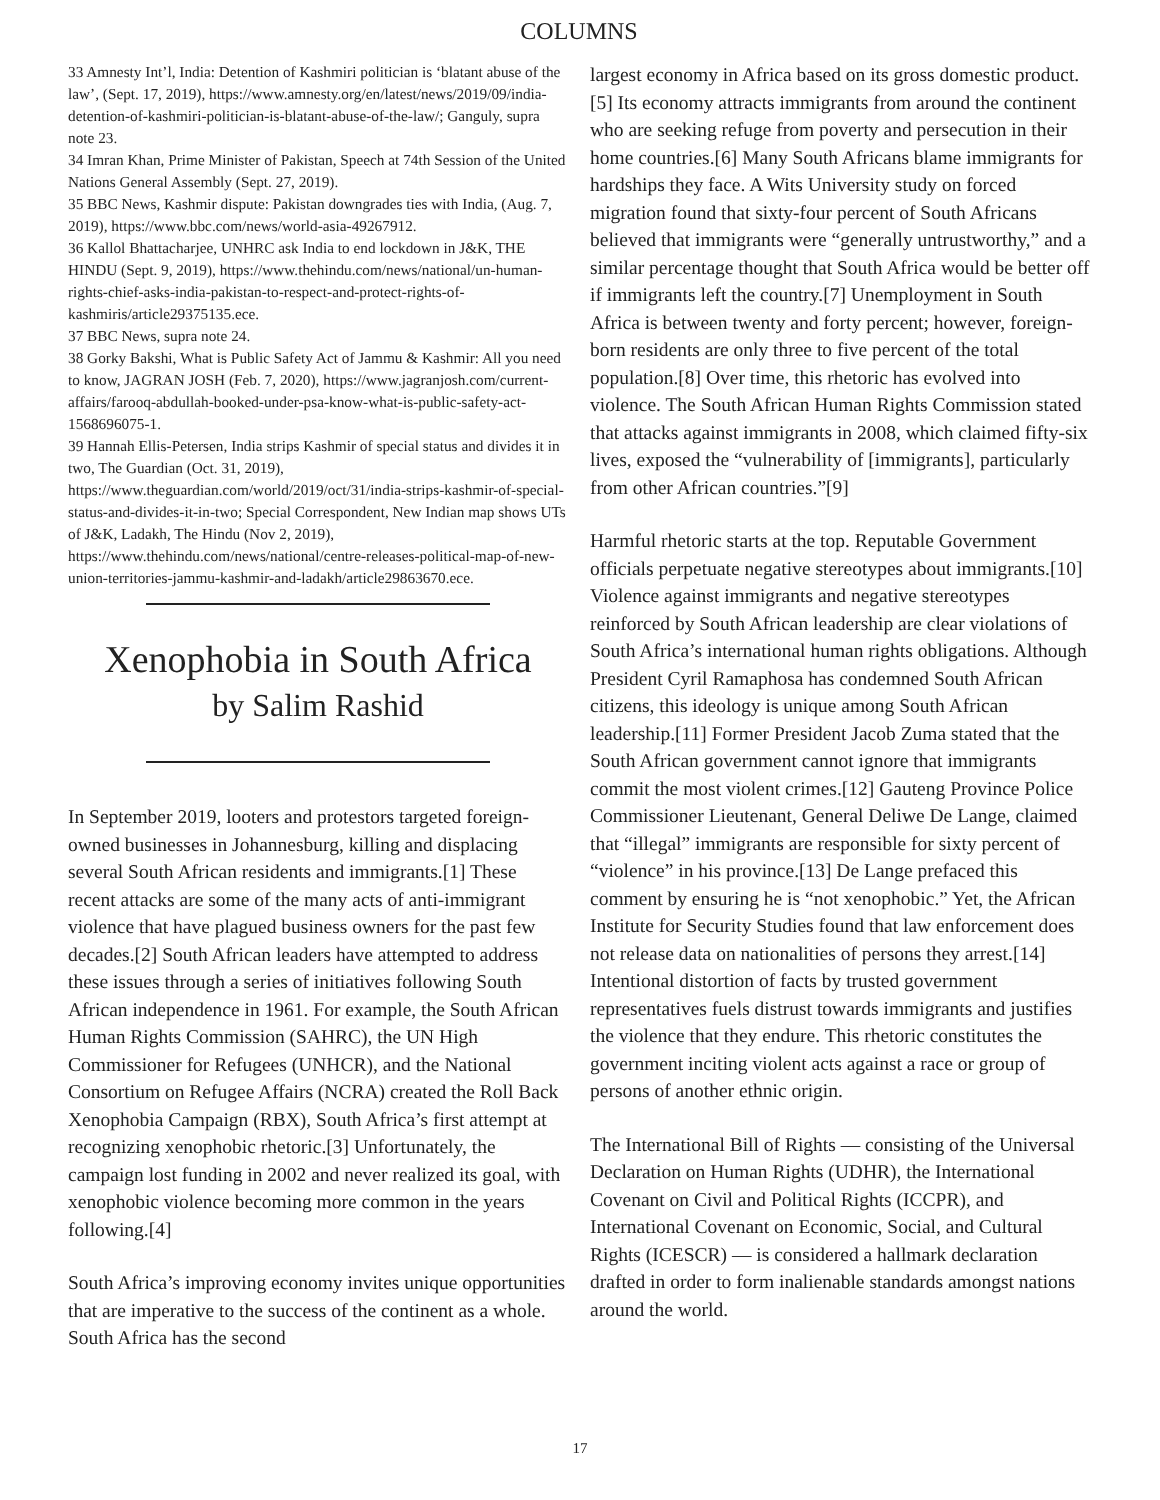COLUMNS
33 Amnesty Int’l, India: Detention of Kashmiri politician is ‘blatant abuse of the law’, (Sept. 17, 2019), https://www.amnesty.org/en/latest/news/2019/09/india-detention-of-kashmiri-politician-is-blatant-abuse-of-the-law/; Ganguly, supra note 23.
34 Imran Khan, Prime Minister of Pakistan, Speech at 74th Session of the United Nations General Assembly (Sept. 27, 2019).
35 BBC News, Kashmir dispute: Pakistan downgrades ties with India, (Aug. 7, 2019), https://www.bbc.com/news/world-asia-49267912.
36 Kallol Bhattacharjee, UNHRC ask India to end lockdown in J&K, THE HINDU (Sept. 9, 2019), https://www.thehindu.com/news/national/un-human-rights-chief-asks-india-pakistan-to-respect-and-protect-rights-of-kashmiris/article29375135.ece.
37 BBC News, supra note 24.
38 Gorky Bakshi, What is Public Safety Act of Jammu & Kashmir: All you need to know, JAGRAN JOSH (Feb. 7, 2020), https://www.jagranjosh.com/current-affairs/farooq-abdullah-booked-under-psa-know-what-is-public-safety-act-1568696075-1.
39 Hannah Ellis-Petersen, India strips Kashmir of special status and divides it in two, The Guardian (Oct. 31, 2019), https://www.theguardian.com/world/2019/oct/31/india-strips-kashmir-of-special-status-and-divides-it-in-two; Special Correspondent, New Indian map shows UTs of J&K, Ladakh, The Hindu (Nov 2, 2019), https://www.thehindu.com/news/national/centre-releases-political-map-of-new-union-territories-jammu-kashmir-and-ladakh/article29863670.ece.
Xenophobia in South Africa
by Salim Rashid
In September 2019, looters and protestors targeted foreign-owned businesses in Johannesburg, killing and displacing several South African residents and immigrants.[1] These recent attacks are some of the many acts of anti-immigrant violence that have plagued business owners for the past few decades.[2] South African leaders have attempted to address these issues through a series of initiatives following South African independence in 1961. For example, the South African Human Rights Commission (SAHRC), the UN High Commissioner for Refugees (UNHCR), and the National Consortium on Refugee Affairs (NCRA) created the Roll Back Xenophobia Campaign (RBX), South Africa’s first attempt at recognizing xenophobic rhetoric.[3] Unfortunately, the campaign lost funding in 2002 and never realized its goal, with xenophobic violence becoming more common in the years following.[4]
South Africa’s improving economy invites unique opportunities that are imperative to the success of the continent as a whole. South Africa has the second
largest economy in Africa based on its gross domestic product.[5] Its economy attracts immigrants from around the continent who are seeking refuge from poverty and persecution in their home countries.[6] Many South Africans blame immigrants for hardships they face. A Wits University study on forced migration found that sixty-four percent of South Africans believed that immigrants were “generally untrustworthy,” and a similar percentage thought that South Africa would be better off if immigrants left the country.[7] Unemployment in South Africa is between twenty and forty percent; however, foreign-born residents are only three to five percent of the total population.[8] Over time, this rhetoric has evolved into violence. The South African Human Rights Commission stated that attacks against immigrants in 2008, which claimed fifty-six lives, exposed the “vulnerability of [immigrants], particularly from other African countries.”[9]
Harmful rhetoric starts at the top. Reputable Government officials perpetuate negative stereotypes about immigrants.[10] Violence against immigrants and negative stereotypes reinforced by South African leadership are clear violations of South Africa’s international human rights obligations. Although President Cyril Ramaphosa has condemned South African citizens, this ideology is unique among South African leadership.[11] Former President Jacob Zuma stated that the South African government cannot ignore that immigrants commit the most violent crimes.[12] Gauteng Province Police Commissioner Lieutenant, General Deliwe De Lange, claimed that “illegal” immigrants are responsible for sixty percent of “violence” in his province.[13] De Lange prefaced this comment by ensuring he is “not xenophobic.” Yet, the African Institute for Security Studies found that law enforcement does not release data on nationalities of persons they arrest.[14] Intentional distortion of facts by trusted government representatives fuels distrust towards immigrants and justifies the violence that they endure. This rhetoric constitutes the government inciting violent acts against a race or group of persons of another ethnic origin.
The International Bill of Rights — consisting of the Universal Declaration on Human Rights (UDHR), the International Covenant on Civil and Political Rights (ICCPR), and International Covenant on Economic, Social, and Cultural Rights (ICESCR) — is considered a hallmark declaration drafted in order to form inalienable standards amongst nations around the world.
17